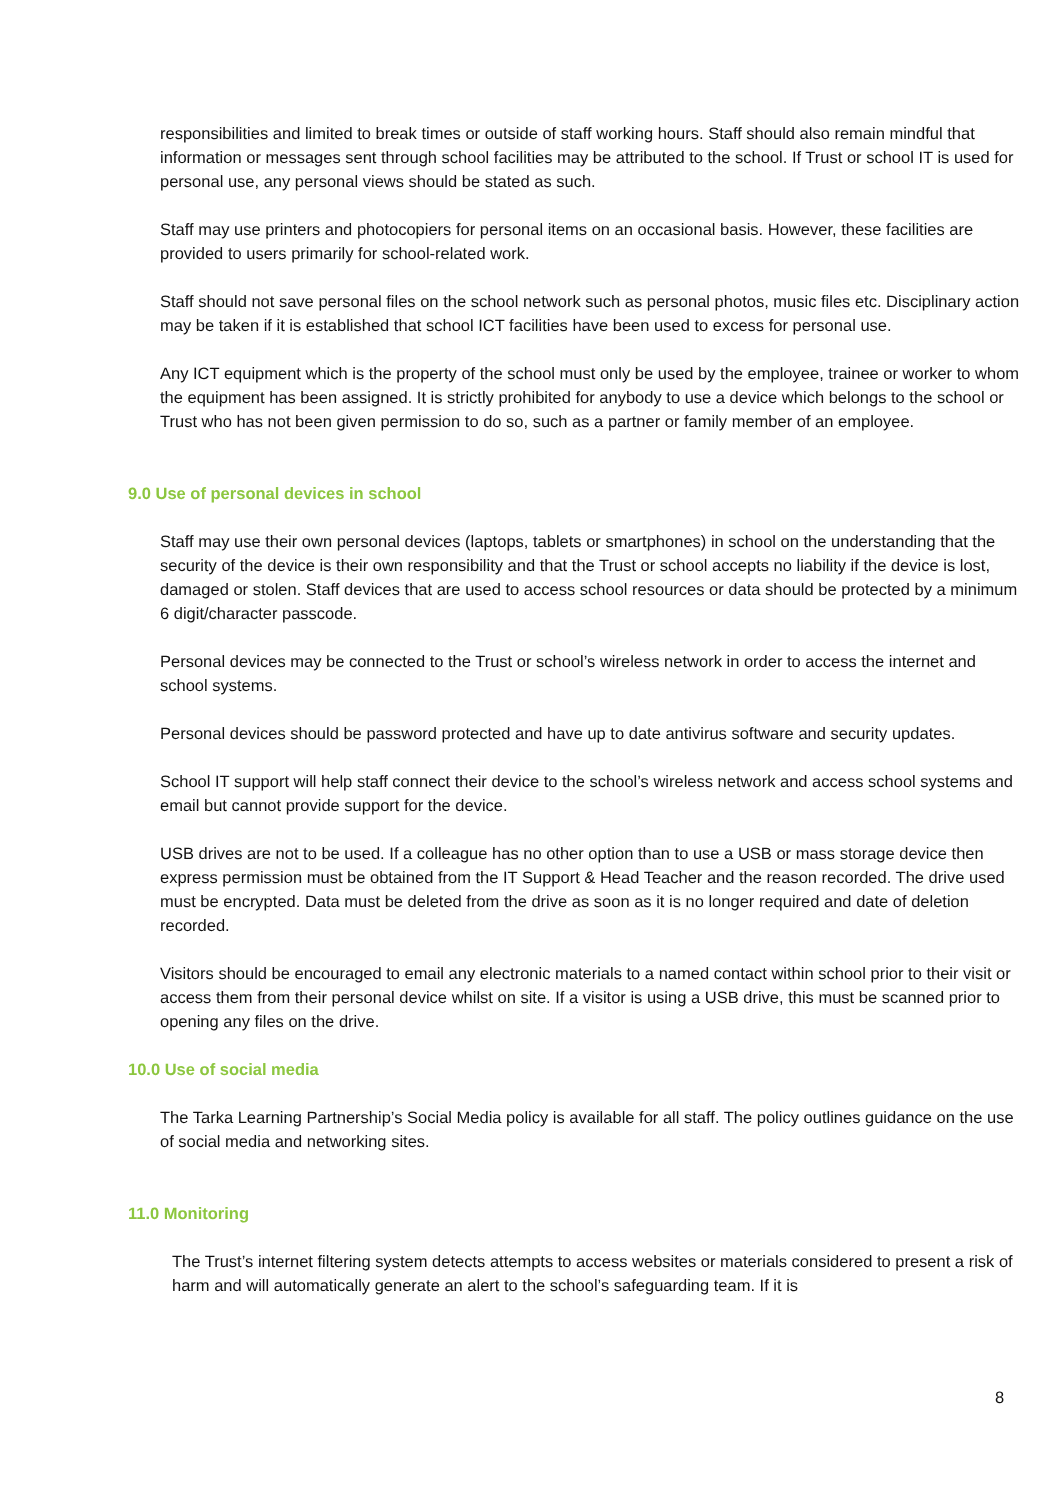responsibilities and limited to break times or outside of staff working hours. Staff should also remain mindful that information or messages sent through school facilities may be attributed to the school. If Trust or school IT is used for personal use, any personal views should be stated as such.
Staff may use printers and photocopiers for personal items on an occasional basis. However, these facilities are provided to users primarily for school-related work.
Staff should not save personal files on the school network such as personal photos, music files etc. Disciplinary action may be taken if it is established that school ICT facilities have been used to excess for personal use.
Any ICT equipment which is the property of the school must only be used by the employee, trainee or worker to whom the equipment has been assigned. It is strictly prohibited for anybody to use a device which belongs to the school or Trust who has not been given permission to do so, such as a partner or family member of an employee.
9.0 Use of personal devices in school
Staff may use their own personal devices (laptops, tablets or smartphones) in school on the understanding that the security of the device is their own responsibility and that the Trust or school accepts no liability if the device is lost, damaged or stolen. Staff devices that are used to access school resources or data should be protected by a minimum 6 digit/character passcode.
Personal devices may be connected to the Trust or school’s wireless network in order to access the internet and school systems.
Personal devices should be password protected and have up to date antivirus software and security updates.
School IT support will help staff connect their device to the school’s wireless network and access school systems and email but cannot provide support for the device.
USB drives are not to be used. If a colleague has no other option than to use a USB or mass storage device then express permission must be obtained from the IT Support & Head Teacher and the reason recorded. The drive used must be encrypted. Data must be deleted from the drive as soon as it is no longer required and date of deletion recorded.
Visitors should be encouraged to email any electronic materials to a named contact within school prior to their visit or access them from their personal device whilst on site. If a visitor is using a USB drive, this must be scanned prior to opening any files on the drive.
10.0 Use of social media
The Tarka Learning Partnership’s Social Media policy is available for all staff. The policy outlines guidance on the use of social media and networking sites.
11.0 Monitoring
The Trust’s internet filtering system detects attempts to access websites or materials considered to present a risk of harm and will automatically generate an alert to the school’s safeguarding team. If it is
8